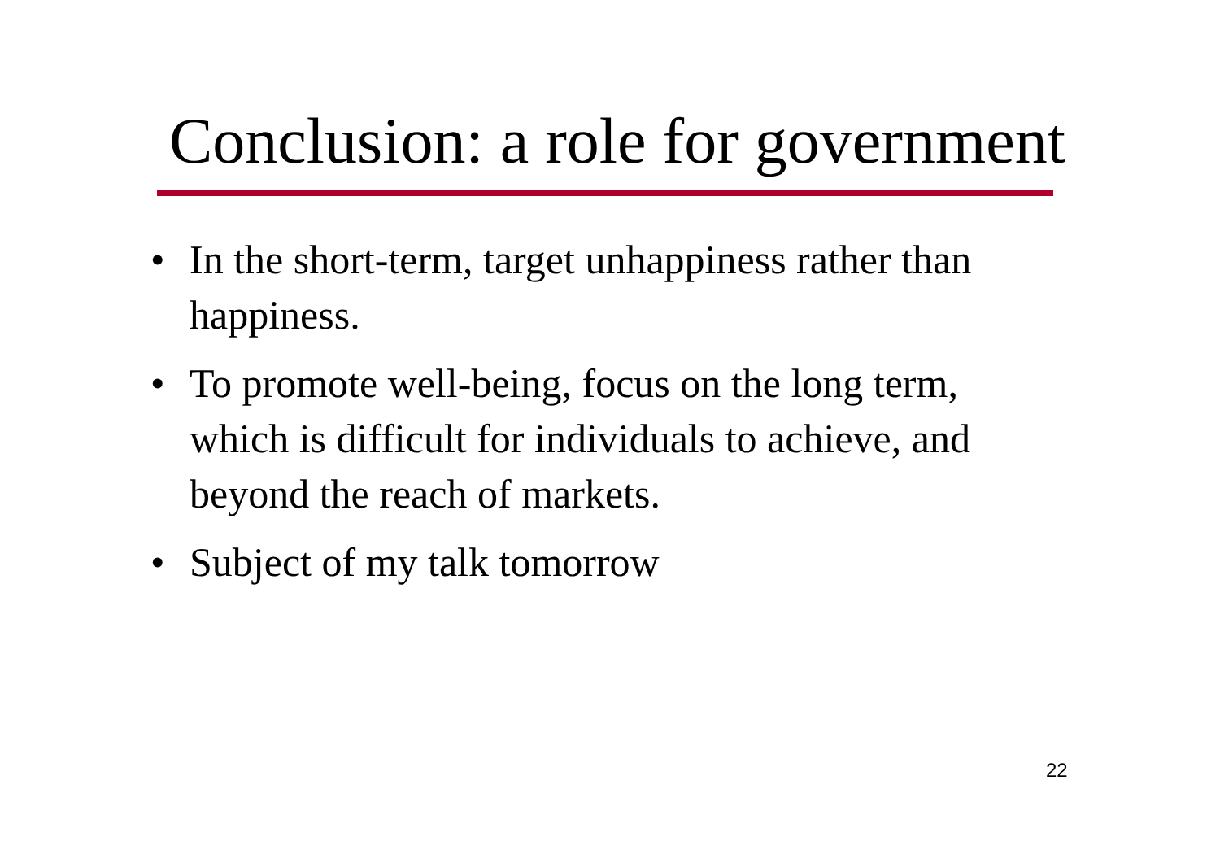Conclusion: a role for government
• In the short-term, target unhappiness rather than happiness.
• To promote well-being, focus on the long term, which is difficult for individuals to achieve, and beyond the reach of markets.
• Subject of my talk tomorrow
22